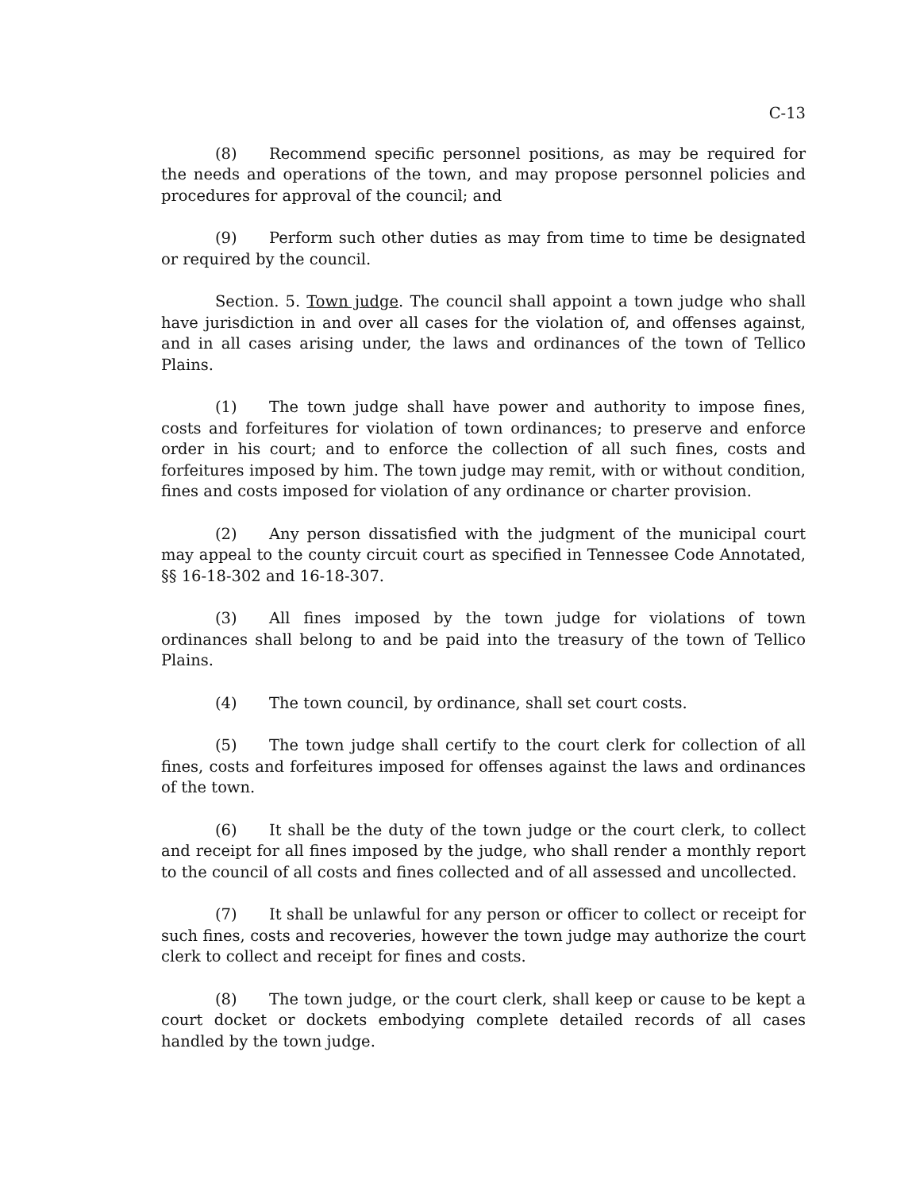C-13
(8) Recommend specific personnel positions, as may be required for the needs and operations of the town, and may propose personnel policies and procedures for approval of the council; and
(9) Perform such other duties as may from time to time be designated or required by the council.
Section. 5. Town judge. The council shall appoint a town judge who shall have jurisdiction in and over all cases for the violation of, and offenses against, and in all cases arising under, the laws and ordinances of the town of Tellico Plains.
(1) The town judge shall have power and authority to impose fines, costs and forfeitures for violation of town ordinances; to preserve and enforce order in his court; and to enforce the collection of all such fines, costs and forfeitures imposed by him. The town judge may remit, with or without condition, fines and costs imposed for violation of any ordinance or charter provision.
(2) Any person dissatisfied with the judgment of the municipal court may appeal to the county circuit court as specified in Tennessee Code Annotated, §§ 16-18-302 and 16-18-307.
(3) All fines imposed by the town judge for violations of town ordinances shall belong to and be paid into the treasury of the town of Tellico Plains.
(4) The town council, by ordinance, shall set court costs.
(5) The town judge shall certify to the court clerk for collection of all fines, costs and forfeitures imposed for offenses against the laws and ordinances of the town.
(6) It shall be the duty of the town judge or the court clerk, to collect and receipt for all fines imposed by the judge, who shall render a monthly report to the council of all costs and fines collected and of all assessed and uncollected.
(7) It shall be unlawful for any person or officer to collect or receipt for such fines, costs and recoveries, however the town judge may authorize the court clerk to collect and receipt for fines and costs.
(8) The town judge, or the court clerk, shall keep or cause to be kept a court docket or dockets embodying complete detailed records of all cases handled by the town judge.